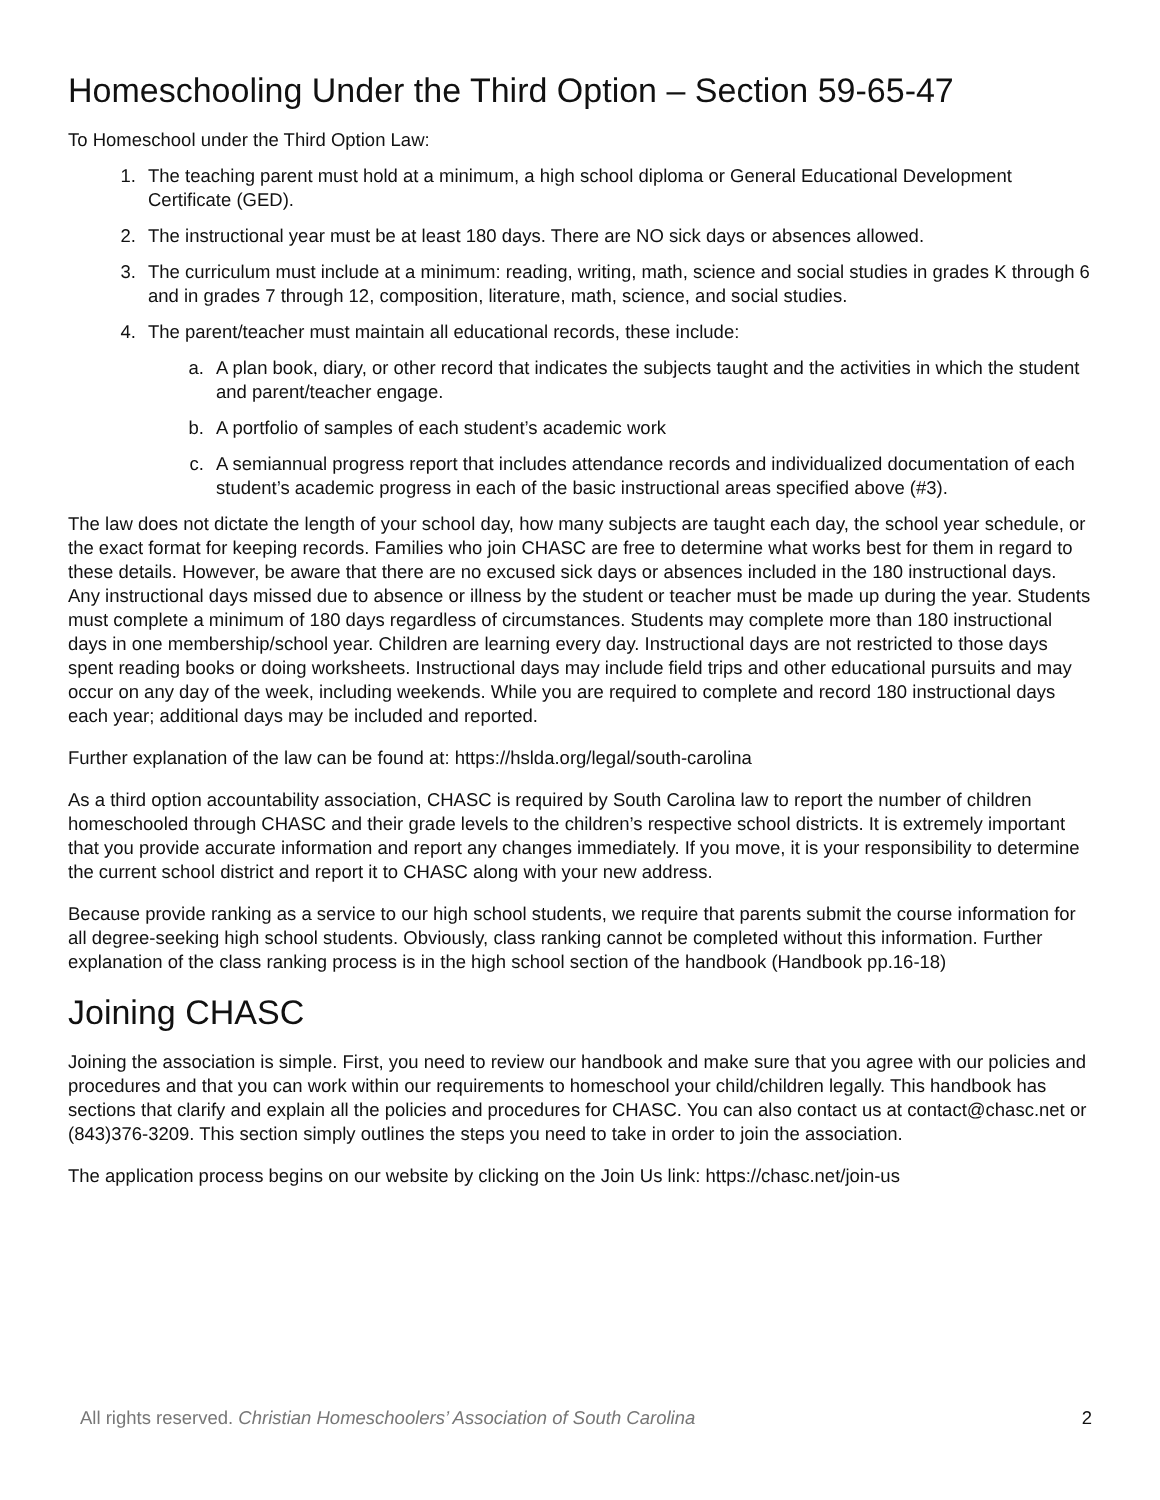Homeschooling Under the Third Option – Section 59-65-47
To Homeschool under the Third Option Law:
1. The teaching parent must hold at a minimum, a high school diploma or General Educational Development Certificate (GED).
2. The instructional year must be at least 180 days. There are NO sick days or absences allowed.
3. The curriculum must include at a minimum: reading, writing, math, science and social studies in grades K through 6 and in grades 7 through 12, composition, literature, math, science, and social studies.
4. The parent/teacher must maintain all educational records, these include:
a. A plan book, diary, or other record that indicates the subjects taught and the activities in which the student and parent/teacher engage.
b. A portfolio of samples of each student’s academic work
c. A semiannual progress report that includes attendance records and individualized documentation of each student’s academic progress in each of the basic instructional areas specified above (#3).
The law does not dictate the length of your school day, how many subjects are taught each day, the school year schedule, or the exact format for keeping records. Families who join CHASC are free to determine what works best for them in regard to these details. However, be aware that there are no excused sick days or absences included in the 180 instructional days. Any instructional days missed due to absence or illness by the student or teacher must be made up during the year. Students must complete a minimum of 180 days regardless of circumstances. Students may complete more than 180 instructional days in one membership/school year. Children are learning every day. Instructional days are not restricted to those days spent reading books or doing worksheets. Instructional days may include field trips and other educational pursuits and may occur on any day of the week, including weekends. While you are required to complete and record 180 instructional days each year; additional days may be included and reported.
Further explanation of the law can be found at: https://hslda.org/legal/south-carolina
As a third option accountability association, CHASC is required by South Carolina law to report the number of children homeschooled through CHASC and their grade levels to the children’s respective school districts. It is extremely important that you provide accurate information and report any changes immediately. If you move, it is your responsibility to determine the current school district and report it to CHASC along with your new address.
Because provide ranking as a service to our high school students, we require that parents submit the course information for all degree-seeking high school students. Obviously, class ranking cannot be completed without this information. Further explanation of the class ranking process is in the high school section of the handbook (Handbook pp.16-18)
Joining CHASC
Joining the association is simple. First, you need to review our handbook and make sure that you agree with our policies and procedures and that you can work within our requirements to homeschool your child/children legally. This handbook has sections that clarify and explain all the policies and procedures for CHASC. You can also contact us at contact@chasc.net or (843)376-3209. This section simply outlines the steps you need to take in order to join the association.
The application process begins on our website by clicking on the Join Us link: https://chasc.net/join-us
All rights reserved. Christian Homeschoolers’ Association of South Carolina 2